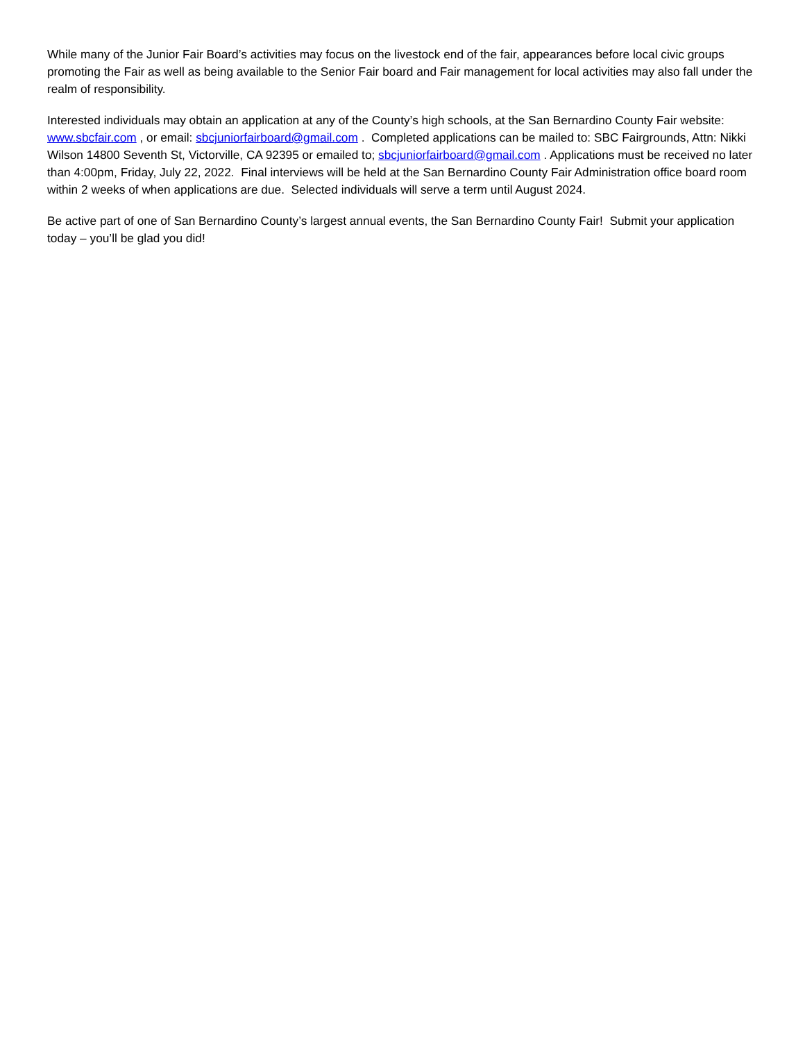While many of the Junior Fair Board’s activities may focus on the livestock end of the fair, appearances before local civic groups promoting the Fair as well as being available to the Senior Fair board and Fair management for local activities may also fall under the realm of responsibility.
Interested individuals may obtain an application at any of the County’s high schools, at the San Bernardino County Fair website: www.sbcfair.com , or email: sbcjuniorfairboard@gmail.com . Completed applications can be mailed to: SBC Fairgrounds, Attn: Nikki Wilson 14800 Seventh St, Victorville, CA 92395 or emailed to; sbcjuniorfairboard@gmail.com . Applications must be received no later than 4:00pm, Friday, July 22, 2022. Final interviews will be held at the San Bernardino County Fair Administration office board room within 2 weeks of when applications are due. Selected individuals will serve a term until August 2024.
Be active part of one of San Bernardino County’s largest annual events, the San Bernardino County Fair! Submit your application today – you’ll be glad you did!